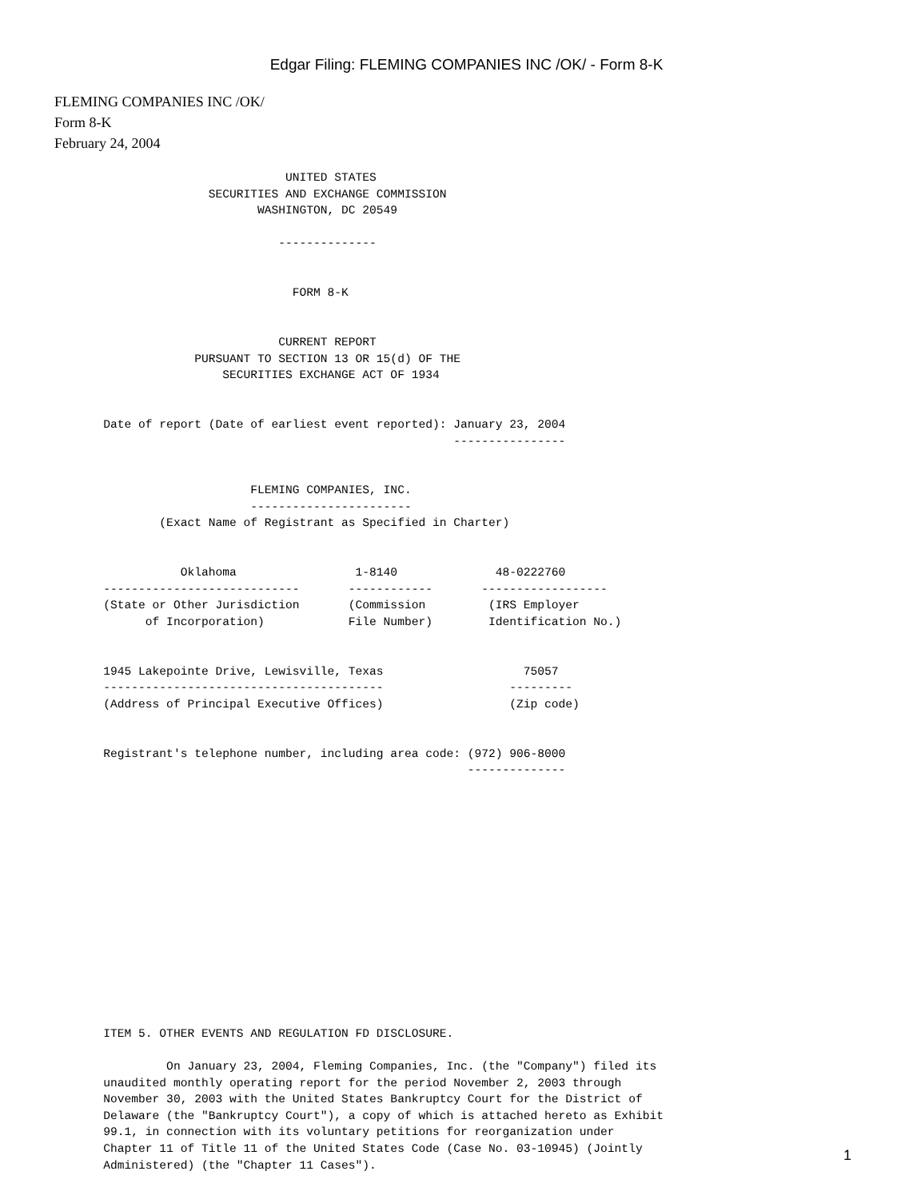Edgar Filing: FLEMING COMPANIES INC /OK/ - Form 8-K
FLEMING COMPANIES INC /OK/
Form 8-K
February 24, 2004
                                 UNITED STATES
                      SECURITIES AND EXCHANGE COMMISSION
                             WASHINGTON, DC 20549

                                --------------


                                  FORM 8-K


                                CURRENT REPORT
                    PURSUANT TO SECTION 13 OR 15(d) OF THE
                        SECURITIES EXCHANGE ACT OF 1934


       Date of report (Date of earliest event reported): January 23, 2004
                                                         ----------------


                            FLEMING COMPANIES, INC.
                            -----------------------
               (Exact Name of Registrant as Specified in Charter)


                  Oklahoma                 1-8140              48-0222760
       ----------------------------       ------------       ------------------
       (State or Other Jurisdiction       (Commission         (IRS Employer
             of Incorporation)            File Number)        Identification No.)


       1945 Lakepointe Drive, Lewisville, Texas                    75057
       ----------------------------------------                  ---------
       (Address of Principal Executive Offices)                  (Zip code)


       Registrant's telephone number, including area code: (972) 906-8000
                                                           --------------















       ITEM 5. OTHER EVENTS AND REGULATION FD DISCLOSURE.

                On January 23, 2004, Fleming Companies, Inc. (the "Company") filed its
       unaudited monthly operating report for the period November 2, 2003 through
       November 30, 2003 with the United States Bankruptcy Court for the District of
       Delaware (the "Bankruptcy Court"), a copy of which is attached hereto as Exhibit
       99.1, in connection with its voluntary petitions for reorganization under
       Chapter 11 of Title 11 of the United States Code (Case No. 03-10945) (Jointly
       Administered) (the "Chapter 11 Cases").
1